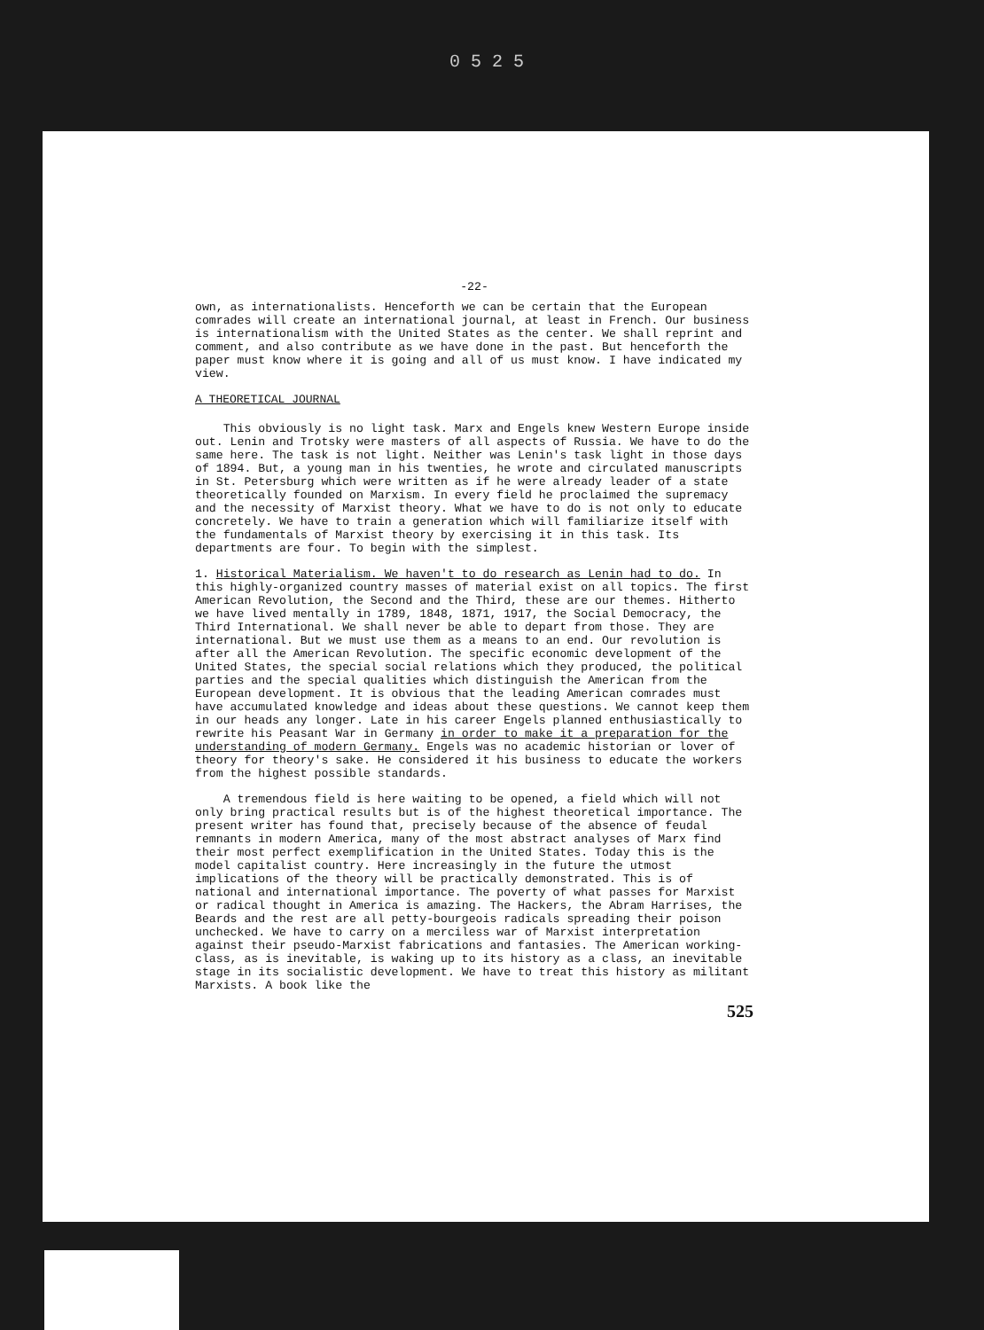0525
-22-
own, as internationalists. Henceforth we can be certain that the European comrades will create an international journal, at least in French. Our business is internationalism with the United States as the center. We shall reprint and comment, and also contribute as we have done in the past. But henceforth the paper must know where it is going and all of us must know. I have indicated my view.
A THEORETICAL JOURNAL
This obviously is no light task. Marx and Engels knew Western Europe inside out. Lenin and Trotsky were masters of all aspects of Russia. We have to do the same here. The task is not light. Neither was Lenin's task light in those days of 1894. But, a young man in his twenties, he wrote and circulated manuscripts in St. Petersburg which were written as if he were already leader of a state theoretically founded on Marxism. In every field he proclaimed the supremacy and the necessity of Marxist theory. What we have to do is not only to educate concretely. We have to train a generation which will familiarize itself with the fundamentals of Marxist theory by exercising it in this task. Its departments are four. To begin with the simplest.
1. Historical Materialism. We haven't to do research as Lenin had to do. In this highly-organized country masses of material exist on all topics. The first American Revolution, the Second and the Third, these are our themes. Hitherto we have lived mentally in 1789, 1848, 1871, 1917, the Social Democracy, the Third International. We shall never be able to depart from those. They are international. But we must use them as a means to an end. Our revolution is after all the American Revolution. The specific economic development of the United States, the special social relations which they produced, the political parties and the special qualities which distinguish the American from the European development. It is obvious that the leading American comrades must have accumulated knowledge and ideas about these questions. We cannot keep them in our heads any longer. Late in his career Engels planned enthusiastically to rewrite his Peasant War in Germany in order to make it a preparation for the understanding of modern Germany. Engels was no academic historian or lover of theory for theory's sake. He considered it his business to educate the workers from the highest possible standards.
A tremendous field is here waiting to be opened, a field which will not only bring practical results but is of the highest theoretical importance. The present writer has found that, precisely because of the absence of feudal remnants in modern America, many of the most abstract analyses of Marx find their most perfect exemplification in the United States. Today this is the model capitalist country. Here increasingly in the future the utmost implications of the theory will be practically demonstrated. This is of national and international importance. The poverty of what passes for Marxist or radical thought in America is amazing. The Hackers, the Abram Harrises, the Beards and the rest are all petty-bourgeois radicals spreading their poison unchecked. We have to carry on a merciless war of Marxist interpretation against their pseudo-Marxist fabrications and fantasies. The American working-class, as is inevitable, is waking up to its history as a class, an inevitable stage in its socialistic development. We have to treat this history as militant Marxists. A book like the
525